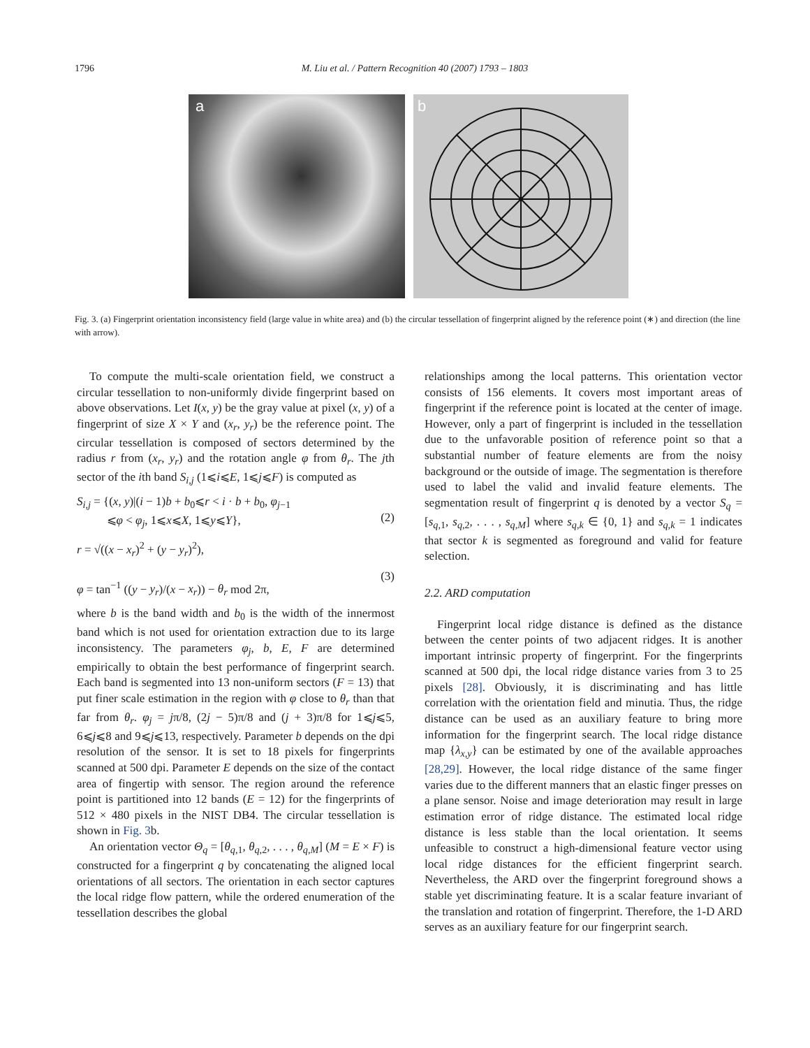1796 M. Liu et al. / Pattern Recognition 40 (2007) 1793 – 1803
a
b
Fig. 3. (a) Fingerprint orientation inconsistency field (large value in white area) and (b) the circular tessellation of fingerprint aligned by the reference point (∗) and direction (the line with arrow).
To compute the multi-scale orientation field, we construct a circular tessellation to non-uniformly divide fingerprint based on above observations. Let I(x, y) be the gray value at pixel (x, y) of a fingerprint of size X × Y and (x<sub>r</sub>, y<sub>r</sub>) be the reference point. The circular tessellation is composed of sectors determined by the radius r from (x<sub>r</sub>, y<sub>r</sub>) and the rotation angle φ from θ<sub>r</sub>. The jth sector of the ith band S<sub>i,j</sub> (1⩽i⩽E, 1⩽j⩽F) is computed as
S<sub>i,j</sub> = {(x, y)|(i − 1)b + b<sub>0</sub>⩽r < i · b + b<sub>0</sub>, φ<sub>j−1</sub>
⩽φ < φ<sub>j</sub>, 1⩽x⩽X, 1⩽y⩽Y},
(2)
r = √((x − x<sub>r</sub>)<sup>2</sup> + (y − y<sub>r</sub>)<sup>2</sup>),
φ = tan<sup>−1</sup> ((y − y<sub>r</sub>)/(x − x<sub>r</sub>)) − θ<sub>r</sub> mod 2π,
(3)
where b is the band width and b<sub>0</sub> is the width of the innermost band which is not used for orientation extraction due to its large inconsistency. The parameters φ<sub>j</sub>, b, E, F are determined empirically to obtain the best performance of fingerprint search. Each band is segmented into 13 non-uniform sectors (F = 13) that put finer scale estimation in the region with φ close to θ<sub>r</sub> than that far from θ<sub>r</sub>. φ<sub>j</sub> = jπ/8, (2j − 5)π/8 and (j + 3)π/8 for 1⩽j⩽5, 6⩽j⩽8 and 9⩽j⩽13, respectively. Parameter b depends on the dpi resolution of the sensor. It is set to 18 pixels for fingerprints scanned at 500 dpi. Parameter E depends on the size of the contact area of fingertip with sensor. The region around the reference point is partitioned into 12 bands (E = 12) for the fingerprints of 512 × 480 pixels in the NIST DB4. The circular tessellation is shown in Fig. 3b.
An orientation vector Θ<sub>q</sub> = [θ<sub>q,1</sub>, θ<sub>q,2</sub>, . . . , θ<sub>q,M</sub>] (M = E × F) is constructed for a fingerprint q by concatenating the aligned local orientations of all sectors. The orientation in each sector captures the local ridge flow pattern, while the ordered enumeration of the tessellation describes the global
relationships among the local patterns. This orientation vector consists of 156 elements. It covers most important areas of fingerprint if the reference point is located at the center of image. However, only a part of fingerprint is included in the tessellation due to the unfavorable position of reference point so that a substantial number of feature elements are from the noisy background or the outside of image. The segmentation is therefore used to label the valid and invalid feature elements. The segmentation result of fingerprint q is denoted by a vector S<sub>q</sub> = [s<sub>q,1</sub>, s<sub>q,2</sub>, . . . , s<sub>q,M</sub>] where s<sub>q,k</sub> ∈ {0, 1} and s<sub>q,k</sub> = 1 indicates that sector k is segmented as foreground and valid for feature selection.
2.2. ARD computation
Fingerprint local ridge distance is defined as the distance between the center points of two adjacent ridges. It is another important intrinsic property of fingerprint. For the fingerprints scanned at 500 dpi, the local ridge distance varies from 3 to 25 pixels [28]. Obviously, it is discriminating and has little correlation with the orientation field and minutia. Thus, the ridge distance can be used as an auxiliary feature to bring more information for the fingerprint search. The local ridge distance map {λ<sub>x,y</sub>} can be estimated by one of the available approaches [28,29]. However, the local ridge distance of the same finger varies due to the different manners that an elastic finger presses on a plane sensor. Noise and image deterioration may result in large estimation error of ridge distance. The estimated local ridge distance is less stable than the local orientation. It seems unfeasible to construct a high-dimensional feature vector using local ridge distances for the efficient fingerprint search. Nevertheless, the ARD over the fingerprint foreground shows a stable yet discriminating feature. It is a scalar feature invariant of the translation and rotation of fingerprint. Therefore, the 1-D ARD serves as an auxiliary feature for our fingerprint search.